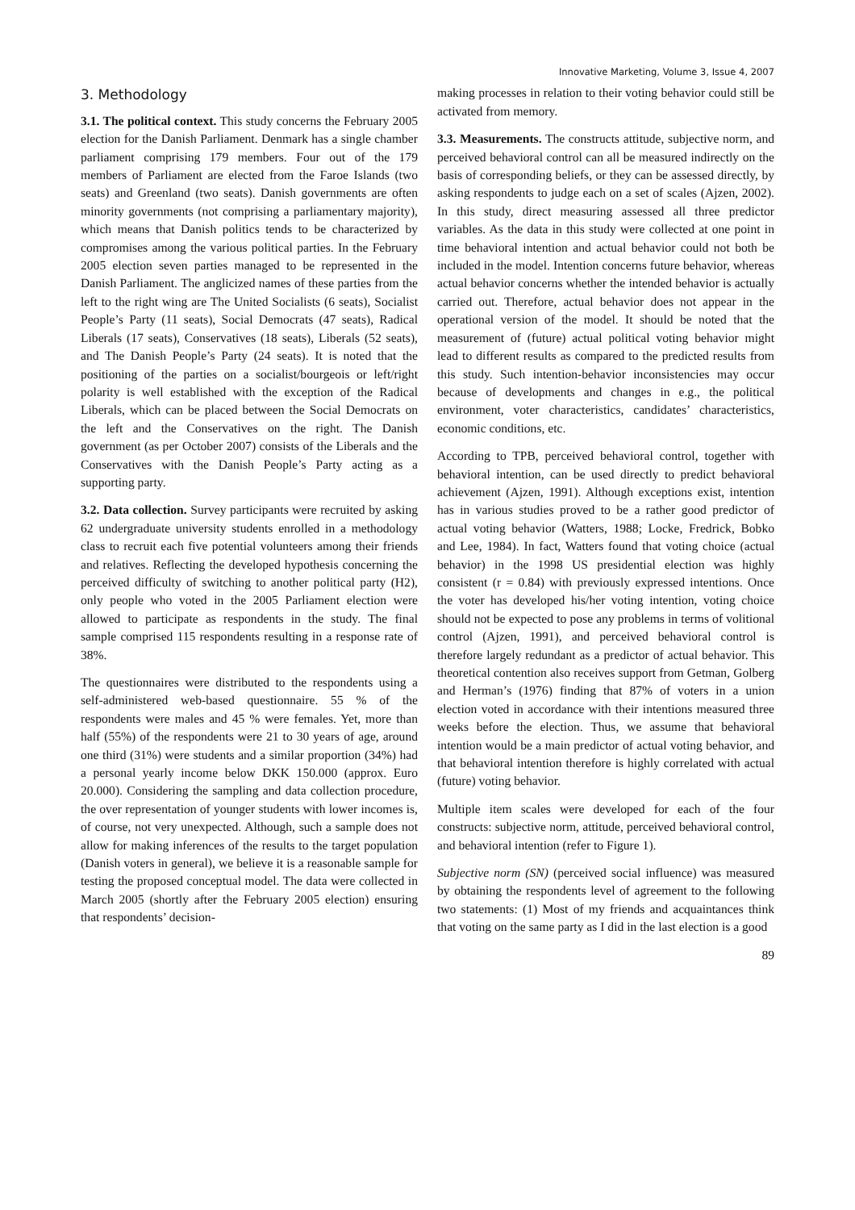Innovative Marketing, Volume 3, Issue 4, 2007
3. Methodology
3.1. The political context. This study concerns the February 2005 election for the Danish Parliament. Denmark has a single chamber parliament comprising 179 members. Four out of the 179 members of Parliament are elected from the Faroe Islands (two seats) and Greenland (two seats). Danish governments are often minority governments (not comprising a parliamentary majority), which means that Danish politics tends to be characterized by compromises among the various political parties. In the February 2005 election seven parties managed to be represented in the Danish Parliament. The anglicized names of these parties from the left to the right wing are The United Socialists (6 seats), Socialist People’s Party (11 seats), Social Democrats (47 seats), Radical Liberals (17 seats), Conservatives (18 seats), Liberals (52 seats), and The Danish People’s Party (24 seats). It is noted that the positioning of the parties on a socialist/bourgeois or left/right polarity is well established with the exception of the Radical Liberals, which can be placed between the Social Democrats on the left and the Conservatives on the right. The Danish government (as per October 2007) consists of the Liberals and the Conservatives with the Danish People’s Party acting as a supporting party.
3.2. Data collection. Survey participants were recruited by asking 62 undergraduate university students enrolled in a methodology class to recruit each five potential volunteers among their friends and relatives. Reflecting the developed hypothesis concerning the perceived difficulty of switching to another political party (H2), only people who voted in the 2005 Parliament election were allowed to participate as respondents in the study. The final sample comprised 115 respondents resulting in a response rate of 38%.
The questionnaires were distributed to the respondents using a self-administered web-based questionnaire. 55 % of the respondents were males and 45 % were females. Yet, more than half (55%) of the respondents were 21 to 30 years of age, around one third (31%) were students and a similar proportion (34%) had a personal yearly income below DKK 150.000 (approx. Euro 20.000). Considering the sampling and data collection procedure, the over representation of younger students with lower incomes is, of course, not very unexpected. Although, such a sample does not allow for making inferences of the results to the target population (Danish voters in general), we believe it is a reasonable sample for testing the proposed conceptual model. The data were collected in March 2005 (shortly after the February 2005 election) ensuring that respondents’ decision-
making processes in relation to their voting behavior could still be activated from memory.
3.3. Measurements. The constructs attitude, subjective norm, and perceived behavioral control can all be measured indirectly on the basis of corresponding beliefs, or they can be assessed directly, by asking respondents to judge each on a set of scales (Ajzen, 2002). In this study, direct measuring assessed all three predictor variables. As the data in this study were collected at one point in time behavioral intention and actual behavior could not both be included in the model. Intention concerns future behavior, whereas actual behavior concerns whether the intended behavior is actually carried out. Therefore, actual behavior does not appear in the operational version of the model. It should be noted that the measurement of (future) actual political voting behavior might lead to different results as compared to the predicted results from this study. Such intention-behavior inconsistencies may occur because of developments and changes in e.g., the political environment, voter characteristics, candidates’ characteristics, economic conditions, etc.
According to TPB, perceived behavioral control, together with behavioral intention, can be used directly to predict behavioral achievement (Ajzen, 1991). Although exceptions exist, intention has in various studies proved to be a rather good predictor of actual voting behavior (Watters, 1988; Locke, Fredrick, Bobko and Lee, 1984). In fact, Watters found that voting choice (actual behavior) in the 1998 US presidential election was highly consistent (r = 0.84) with previously expressed intentions. Once the voter has developed his/her voting intention, voting choice should not be expected to pose any problems in terms of volitional control (Ajzen, 1991), and perceived behavioral control is therefore largely redundant as a predictor of actual behavior. This theoretical contention also receives support from Getman, Golberg and Herman’s (1976) finding that 87% of voters in a union election voted in accordance with their intentions measured three weeks before the election. Thus, we assume that behavioral intention would be a main predictor of actual voting behavior, and that behavioral intention therefore is highly correlated with actual (future) voting behavior.
Multiple item scales were developed for each of the four constructs: subjective norm, attitude, perceived behavioral control, and behavioral intention (refer to Figure 1).
Subjective norm (SN) (perceived social influence) was measured by obtaining the respondents level of agreement to the following two statements: (1) Most of my friends and acquaintances think that voting on the same party as I did in the last election is a good
89